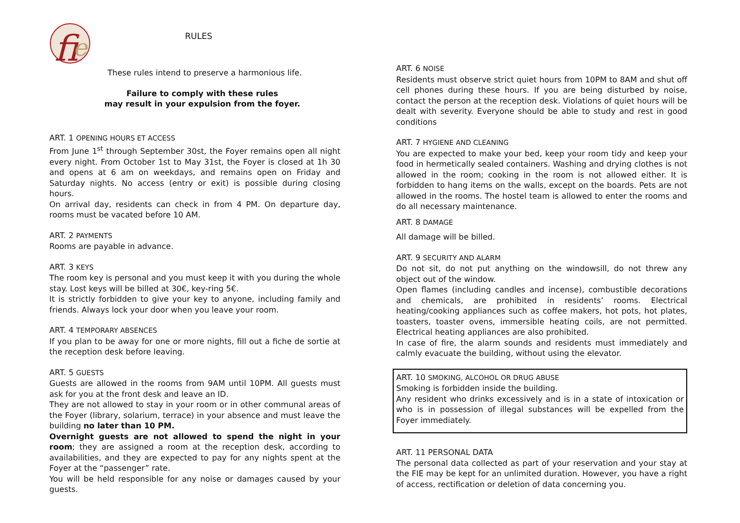fi
e
RULES
These rules intend to preserve a harmonious life.
Failure to comply with these rules
may result in your expulsion from the foyer.
ART. 1 OPENING HOURS ET ACCESS
From June 1<sup>st</sup> through September 30st, the Foyer remains open all night every night. From October 1st to May 31st, the Foyer is closed at 1h 30 and opens at 6 am on weekdays, and remains open on Friday and Saturday nights. No access (entry or exit) is possible during closing hours.
On arrival day, residents can check in from 4 PM. On departure day, rooms must be vacated before 10 AM.
ART. 2 PAYMENTS
Rooms are payable in advance.
ART. 3 KEYS
The room key is personal and you must keep it with you during the whole stay. Lost keys will be billed at 30€, key-ring 5€.
It is strictly forbidden to give your key to anyone, including family and friends. Always lock your door when you leave your room.
ART. 4 TEMPORARY ABSENCES
If you plan to be away for one or more nights, fill out a fiche de sortie at the reception desk before leaving.
ART. 5 GUESTS
Guests are allowed in the rooms from 9AM until 10PM. All guests must ask for you at the front desk and leave an ID.
They are not allowed to stay in your room or in other communal areas of the Foyer (library, solarium, terrace) in your absence and must leave the building no later than 10 PM.
Overnight guests are not allowed to spend the night in your room; they are assigned a room at the reception desk, according to availabilities, and they are expected to pay for any nights spent at the Foyer at the “passenger” rate.
You will be held responsible for any noise or damages caused by your guests.
ART. 6 NOISE
Residents must observe strict quiet hours from 10PM to 8AM and shut off cell phones during these hours. If you are being disturbed by noise, contact the person at the reception desk. Violations of quiet hours will be dealt with severity. Everyone should be able to study and rest in good conditions
ART. 7 HYGIENE AND CLEANING
You are expected to make your bed, keep your room tidy and keep your food in hermetically sealed containers. Washing and drying clothes is not allowed in the room; cooking in the room is not allowed either. It is forbidden to hang items on the walls, except on the boards. Pets are not allowed in the rooms. The hostel team is allowed to enter the rooms and do all necessary maintenance.
ART. 8 DAMAGE
All damage will be billed.
ART. 9 SECURITY AND ALARM
Do not sit, do not put anything on the windowsill, do not threw any object out of the window.
Open flames (including candles and incense), combustible decorations and chemicals, are prohibited in residents’ rooms. Electrical heating/cooking appliances such as coffee makers, hot pots, hot plates, toasters, toaster ovens, immersible heating coils, are not permitted. Electrical heating appliances are also prohibited.
In case of fire, the alarm sounds and residents must immediately and calmly evacuate the building, without using the elevator.
ART. 10 SMOKING, ALCOHOL OR DRUG ABUSE
Smoking is forbidden inside the building.
Any resident who drinks excessively and is in a state of intoxication or who is in possession of illegal substances will be expelled from the Foyer immediately.
ART. 11 PERSONAL DATA
The personal data collected as part of your reservation and your stay at the FIE may be kept for an unlimited duration. However, you have a right of access, rectification or deletion of data concerning you.